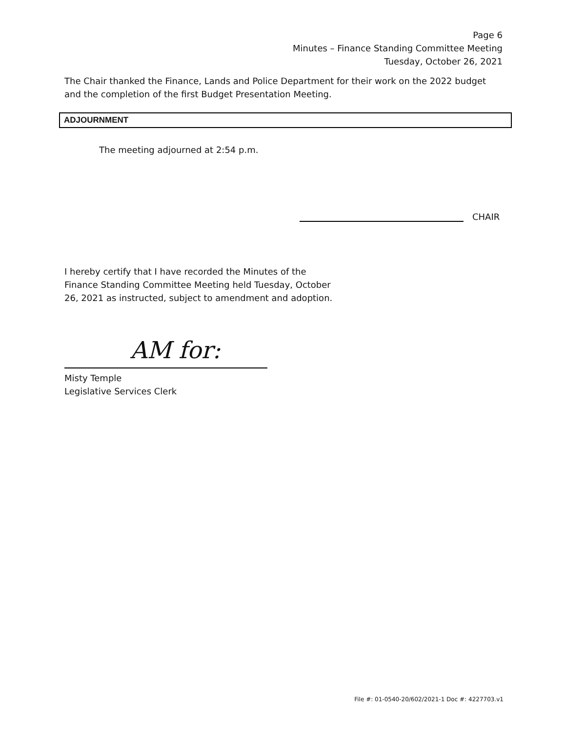Page 6
Minutes – Finance Standing Committee Meeting
Tuesday, October 26, 2021
The Chair thanked the Finance, Lands and Police Department for their work on the 2022 budget and the completion of the first Budget Presentation Meeting.
ADJOURNMENT
The meeting adjourned at 2:54 p.m.
CHAIR
I hereby certify that I have recorded the Minutes of the Finance Standing Committee Meeting held Tuesday, October 26, 2021 as instructed, subject to amendment and adoption.
AM for:
Misty Temple
Legislative Services Clerk
File #: 01-0540-20/602/2021-1 Doc #: 4227703.v1